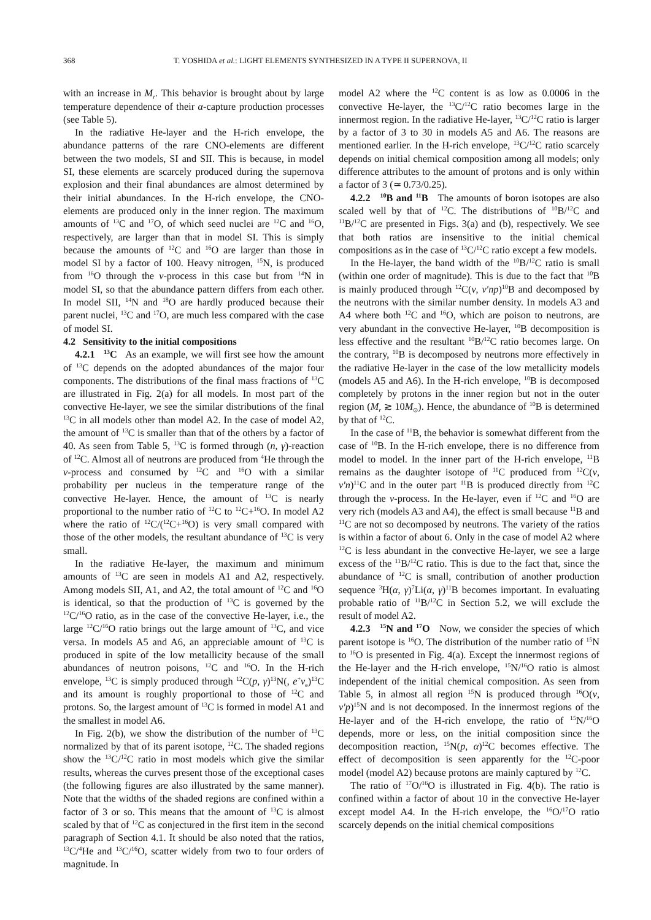368 T. YOSHIDA et al.: LIGHT ELEMENTS SYNTHESIZED IN A TYPE II SUPERNOVA, II
with an increase in M<sub>r</sub>. This behavior is brought about by large temperature dependence of their α-capture production processes (see Table 5).
In the radiative He-layer and the H-rich envelope, the abundance patterns of the rare CNO-elements are different between the two models, SI and SII. This is because, in model SI, these elements are scarcely produced during the supernova explosion and their final abundances are almost determined by their initial abundances. In the H-rich envelope, the CNO-elements are produced only in the inner region. The maximum amounts of <sup>13</sup>C and <sup>17</sup>O, of which seed nuclei are <sup>12</sup>C and <sup>16</sup>O, respectively, are larger than that in model SI. This is simply because the amounts of <sup>12</sup>C and <sup>16</sup>O are larger than those in model SI by a factor of 100. Heavy nitrogen, <sup>15</sup>N, is produced from <sup>16</sup>O through the ν-process in this case but from <sup>14</sup>N in model SI, so that the abundance pattern differs from each other. In model SII, <sup>14</sup>N and <sup>18</sup>O are hardly produced because their parent nuclei, <sup>13</sup>C and <sup>17</sup>O, are much less compared with the case of model SI.
4.2 Sensitivity to the initial compositions
4.2.1 <sup>13</sup>C As an example, we will first see how the amount of <sup>13</sup>C depends on the adopted abundances of the major four components. The distributions of the final mass fractions of <sup>13</sup>C are illustrated in Fig. 2(a) for all models. In most part of the convective He-layer, we see the similar distributions of the final <sup>13</sup>C in all models other than model A2. In the case of model A2, the amount of <sup>13</sup>C is smaller than that of the others by a factor of 40. As seen from Table 5, <sup>13</sup>C is formed through (n, γ)-reaction of <sup>12</sup>C. Almost all of neutrons are produced from <sup>4</sup>He through the ν-process and consumed by <sup>12</sup>C and <sup>16</sup>O with a similar probability per nucleus in the temperature range of the convective He-layer. Hence, the amount of <sup>13</sup>C is nearly proportional to the number ratio of <sup>12</sup>C to <sup>12</sup>C+<sup>16</sup>O. In model A2 where the ratio of <sup>12</sup>C/(<sup>12</sup>C+<sup>16</sup>O) is very small compared with those of the other models, the resultant abundance of <sup>13</sup>C is very small.
In the radiative He-layer, the maximum and minimum amounts of <sup>13</sup>C are seen in models A1 and A2, respectively. Among models SII, A1, and A2, the total amount of <sup>12</sup>C and <sup>16</sup>O is identical, so that the production of <sup>13</sup>C is governed by the <sup>12</sup>C/<sup>16</sup>O ratio, as in the case of the convective He-layer, i.e., the large <sup>12</sup>C/<sup>16</sup>O ratio brings out the large amount of <sup>13</sup>C, and vice versa. In models A5 and A6, an appreciable amount of <sup>13</sup>C is produced in spite of the low metallicity because of the small abundances of neutron poisons, <sup>12</sup>C and <sup>16</sup>O. In the H-rich envelope, <sup>13</sup>C is simply produced through <sup>12</sup>C(p, γ)<sup>13</sup>N(, e<sup>+</sup>ν<sub>e</sub>)<sup>13</sup>C and its amount is roughly proportional to those of <sup>12</sup>C and protons. So, the largest amount of <sup>13</sup>C is formed in model A1 and the smallest in model A6.
In Fig. 2(b), we show the distribution of the number of <sup>13</sup>C normalized by that of its parent isotope, <sup>12</sup>C. The shaded regions show the <sup>13</sup>C/<sup>12</sup>C ratio in most models which give the similar results, whereas the curves present those of the exceptional cases (the following figures are also illustrated by the same manner). Note that the widths of the shaded regions are confined within a factor of 3 or so. This means that the amount of <sup>13</sup>C is almost scaled by that of <sup>12</sup>C as conjectured in the first item in the second paragraph of Section 4.1. It should be also noted that the ratios, <sup>13</sup>C/<sup>4</sup>He and <sup>13</sup>C/<sup>16</sup>O, scatter widely from two to four orders of magnitude. In
model A2 where the <sup>12</sup>C content is as low as 0.0006 in the convective He-layer, the <sup>13</sup>C/<sup>12</sup>C ratio becomes large in the innermost region. In the radiative He-layer, <sup>13</sup>C/<sup>12</sup>C ratio is larger by a factor of 3 to 30 in models A5 and A6. The reasons are mentioned earlier. In the H-rich envelope, <sup>13</sup>C/<sup>12</sup>C ratio scarcely depends on initial chemical composition among all models; only difference attributes to the amount of protons and is only within a factor of 3 (≃ 0.73/0.25).
4.2.2 <sup>10</sup>B and <sup>11</sup>B The amounts of boron isotopes are also scaled well by that of <sup>12</sup>C. The distributions of <sup>10</sup>B/<sup>12</sup>C and <sup>11</sup>B/<sup>12</sup>C are presented in Figs. 3(a) and (b), respectively. We see that both ratios are insensitive to the initial chemical compositions as in the case of <sup>13</sup>C/<sup>12</sup>C ratio except a few models.
In the He-layer, the band width of the <sup>10</sup>B/<sup>12</sup>C ratio is small (within one order of magnitude). This is due to the fact that <sup>10</sup>B is mainly produced through <sup>12</sup>C(ν, ν′np)<sup>10</sup>B and decomposed by the neutrons with the similar number density. In models A3 and A4 where both <sup>12</sup>C and <sup>16</sup>O, which are poison to neutrons, are very abundant in the convective He-layer, <sup>10</sup>B decomposition is less effective and the resultant <sup>10</sup>B/<sup>12</sup>C ratio becomes large. On the contrary, <sup>10</sup>B is decomposed by neutrons more effectively in the radiative He-layer in the case of the low metallicity models (models A5 and A6). In the H-rich envelope, <sup>10</sup>B is decomposed completely by protons in the inner region but not in the outer region (M<sub>r</sub> ≳ 10M<sub>⊙</sub>). Hence, the abundance of <sup>10</sup>B is determined by that of <sup>12</sup>C.
In the case of <sup>11</sup>B, the behavior is somewhat different from the case of <sup>10</sup>B. In the H-rich envelope, there is no difference from model to model. In the inner part of the H-rich envelope, <sup>11</sup>B remains as the daughter isotope of <sup>11</sup>C produced from <sup>12</sup>C(ν, ν′n)<sup>11</sup>C and in the outer part <sup>11</sup>B is produced directly from <sup>12</sup>C through the ν-process. In the He-layer, even if <sup>12</sup>C and <sup>16</sup>O are very rich (models A3 and A4), the effect is small because <sup>11</sup>B and <sup>11</sup>C are not so decomposed by neutrons. The variety of the ratios is within a factor of about 6. Only in the case of model A2 where <sup>12</sup>C is less abundant in the convective He-layer, we see a large excess of the <sup>11</sup>B/<sup>12</sup>C ratio. This is due to the fact that, since the abundance of <sup>12</sup>C is small, contribution of another production sequence <sup>3</sup>H(α, γ)<sup>7</sup>Li(α, γ)<sup>11</sup>B becomes important. In evaluating probable ratio of <sup>11</sup>B/<sup>12</sup>C in Section 5.2, we will exclude the result of model A2.
4.2.3 <sup>15</sup>N and <sup>17</sup>O Now, we consider the species of which parent isotope is <sup>16</sup>O. The distribution of the number ratio of <sup>15</sup>N to <sup>16</sup>O is presented in Fig. 4(a). Except the innermost regions of the He-layer and the H-rich envelope, <sup>15</sup>N/<sup>16</sup>O ratio is almost independent of the initial chemical composition. As seen from Table 5, in almost all region <sup>15</sup>N is produced through <sup>16</sup>O(ν, ν′p)<sup>15</sup>N and is not decomposed. In the innermost regions of the He-layer and of the H-rich envelope, the ratio of <sup>15</sup>N/<sup>16</sup>O depends, more or less, on the initial composition since the decomposition reaction, <sup>15</sup>N(p, α)<sup>12</sup>C becomes effective. The effect of decomposition is seen apparently for the <sup>12</sup>C-poor model (model A2) because protons are mainly captured by <sup>12</sup>C.
The ratio of <sup>17</sup>O/<sup>16</sup>O is illustrated in Fig. 4(b). The ratio is confined within a factor of about 10 in the convective He-layer except model A4. In the H-rich envelope, the <sup>16</sup>O/<sup>17</sup>O ratio scarcely depends on the initial chemical compositions